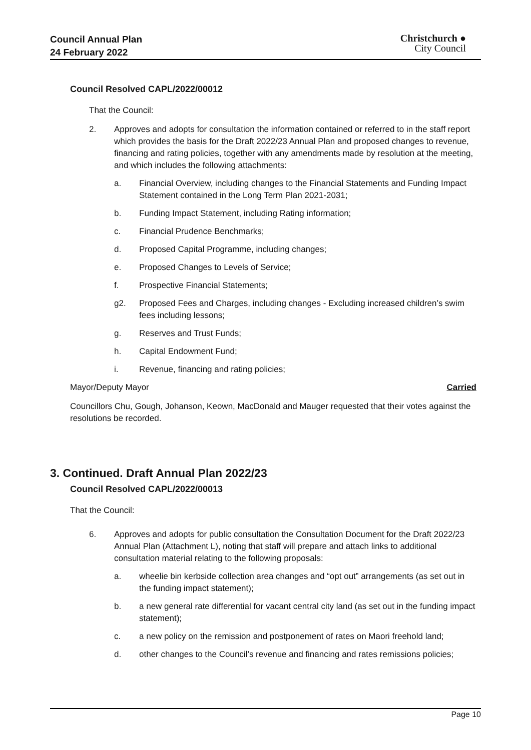Council Annual Plan
24 February 2022
Christchurch ●
City Council
Council Resolved CAPL/2022/00012
That the Council:
2. Approves and adopts for consultation the information contained or referred to in the staff report which provides the basis for the Draft 2022/23 Annual Plan and proposed changes to revenue, financing and rating policies, together with any amendments made by resolution at the meeting, and which includes the following attachments:
a. Financial Overview, including changes to the Financial Statements and Funding Impact Statement contained in the Long Term Plan 2021-2031;
b. Funding Impact Statement, including Rating information;
c. Financial Prudence Benchmarks;
d. Proposed Capital Programme, including changes;
e. Proposed Changes to Levels of Service;
f. Prospective Financial Statements;
g2. Proposed Fees and Charges, including changes - Excluding increased children’s swim fees including lessons;
g. Reserves and Trust Funds;
h. Capital Endowment Fund;
i. Revenue, financing and rating policies;
Mayor/Deputy Mayor Carried
Councillors Chu, Gough, Johanson, Keown, MacDonald and Mauger requested that their votes against the resolutions be recorded.
3. Continued. Draft Annual Plan 2022/23
Council Resolved CAPL/2022/00013
That the Council:
6. Approves and adopts for public consultation the Consultation Document for the Draft 2022/23 Annual Plan (Attachment L), noting that staff will prepare and attach links to additional consultation material relating to the following proposals:
a. wheelie bin kerbside collection area changes and “opt out” arrangements (as set out in the funding impact statement);
b. a new general rate differential for vacant central city land (as set out in the funding impact statement);
c. a new policy on the remission and postponement of rates on Maori freehold land;
d. other changes to the Council’s revenue and financing and rates remissions policies;
Page 10